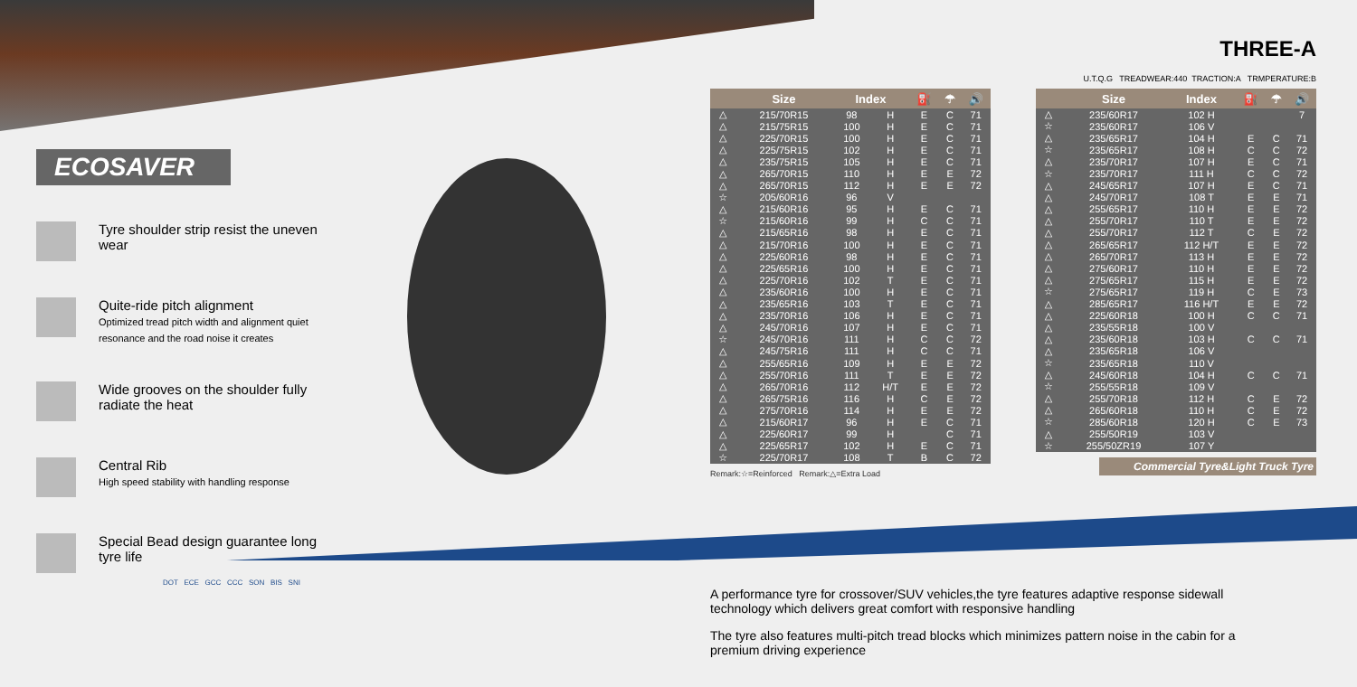ECOSAVER
Tyre shoulder strip resist the uneven wear
Quite-ride pitch alignment
Optimized tread pitch width and alignment quiet resonance and the road noise it creates
Wide grooves on the shoulder fully radiate the heat
Central Rib
High speed stability with handling response
Special Bead design guarantee long tyre life
| | Size | Index | | ⛽ | ☂ | 🔊 |
| --- | --- | --- | --- | --- | --- | --- |
| △ | 215/70R15 | 98 | H | E | C | 71 |
| △ | 215/75R15 | 100 | H | E | C | 71 |
| △ | 225/70R15 | 100 | H | E | C | 71 |
| △ | 225/75R15 | 102 | H | E | C | 71 |
| △ | 235/75R15 | 105 | H | E | C | 71 |
| △ | 265/70R15 | 110 | H | E | E | 72 |
| △ | 265/70R15 | 112 | H | E | E | 72 |
| ☆ | 205/60R16 | 96 | V | | | |
| △ | 215/60R16 | 95 | H | E | C | 71 |
| ☆ | 215/60R16 | 99 | H | C | C | 71 |
| △ | 215/65R16 | 98 | H | E | C | 71 |
| △ | 215/70R16 | 100 | H | E | C | 71 |
| △ | 225/60R16 | 98 | H | E | C | 71 |
| △ | 225/65R16 | 100 | H | E | C | 71 |
| △ | 225/70R16 | 102 | T | E | C | 71 |
| △ | 235/60R16 | 100 | H | E | C | 71 |
| △ | 235/65R16 | 103 | T | E | C | 71 |
| △ | 235/70R16 | 106 | H | E | C | 71 |
| △ | 245/70R16 | 107 | H | E | C | 71 |
| ☆ | 245/70R16 | 111 | H | C | C | 72 |
| △ | 245/75R16 | 111 | H | C | C | 71 |
| △ | 255/65R16 | 109 | H | E | E | 72 |
| △ | 255/70R16 | 111 | T | E | E | 72 |
| △ | 265/70R16 | 112 | H/T | E | E | 72 |
| △ | 265/75R16 | 116 | H | C | E | 72 |
| △ | 275/70R16 | 114 | H | E | E | 72 |
| △ | 215/60R17 | 96 | H | E | C | 71 |
| △ | 225/60R17 | 99 | H | | C | 71 |
| △ | 225/65R17 | 102 | H | E | C | 71 |
| ☆ | 225/70R17 | 108 | T | B | C | 72 |
Remark:☆=Reinforced Remark:△=Extra Load
THREE-A
U.T.Q.G TREADWEAR:440 TRACTION:A TRMPERATURE:B
| | Size | Index | ⛽ | ☂ | 🔊 |
| --- | --- | --- | --- | --- | --- |
| △ | 235/60R17 | 102 H | | | 7 |
| ☆ | 235/60R17 | 106 V | | | |
| △ | 235/65R17 | 104 H | E | C | 71 |
| ☆ | 235/65R17 | 108 H | C | C | 72 |
| △ | 235/70R17 | 107 H | E | C | 71 |
| ☆ | 235/70R17 | 111 H | C | C | 72 |
| △ | 245/65R17 | 107 H | E | C | 71 |
| △ | 245/70R17 | 108 T | E | E | 71 |
| △ | 255/65R17 | 110 H | E | E | 72 |
| △ | 255/70R17 | 110 T | E | E | 72 |
| △ | 255/70R17 | 112 T | C | E | 72 |
| △ | 265/65R17 | 112 H/T | E | E | 72 |
| △ | 265/70R17 | 113 H | E | E | 72 |
| △ | 275/60R17 | 110 H | E | E | 72 |
| △ | 275/65R17 | 115 H | E | E | 72 |
| ☆ | 275/65R17 | 119 H | C | E | 73 |
| △ | 285/65R17 | 116 H/T | E | E | 72 |
| △ | 225/60R18 | 100 H | C | C | 71 |
| △ | 235/55R18 | 100 V | | | |
| △ | 235/60R18 | 103 H | C | C | 71 |
| △ | 235/65R18 | 106 V | | | |
| ☆ | 235/65R18 | 110 V | | | |
| △ | 245/60R18 | 104 H | C | C | 71 |
| ☆ | 255/55R18 | 109 V | | | |
| △ | 255/70R18 | 112 H | C | E | 72 |
| △ | 265/60R18 | 110 H | C | E | 72 |
| ☆ | 285/60R18 | 120 H | C | E | 73 |
| △ | 255/50R19 | 103 V | | | |
| ☆ | 255/50ZR19 | 107 Y | | | |
Commercial Tyre&Light Truck Tyre
DOT ECE GCC CCC SON BIS SNI
A performance tyre for crossover/SUV vehicles,the tyre features adaptive response sidewall technology which delivers great comfort with responsive handling
The tyre also features multi-pitch tread blocks which minimizes pattern noise in the cabin for a premium driving experience